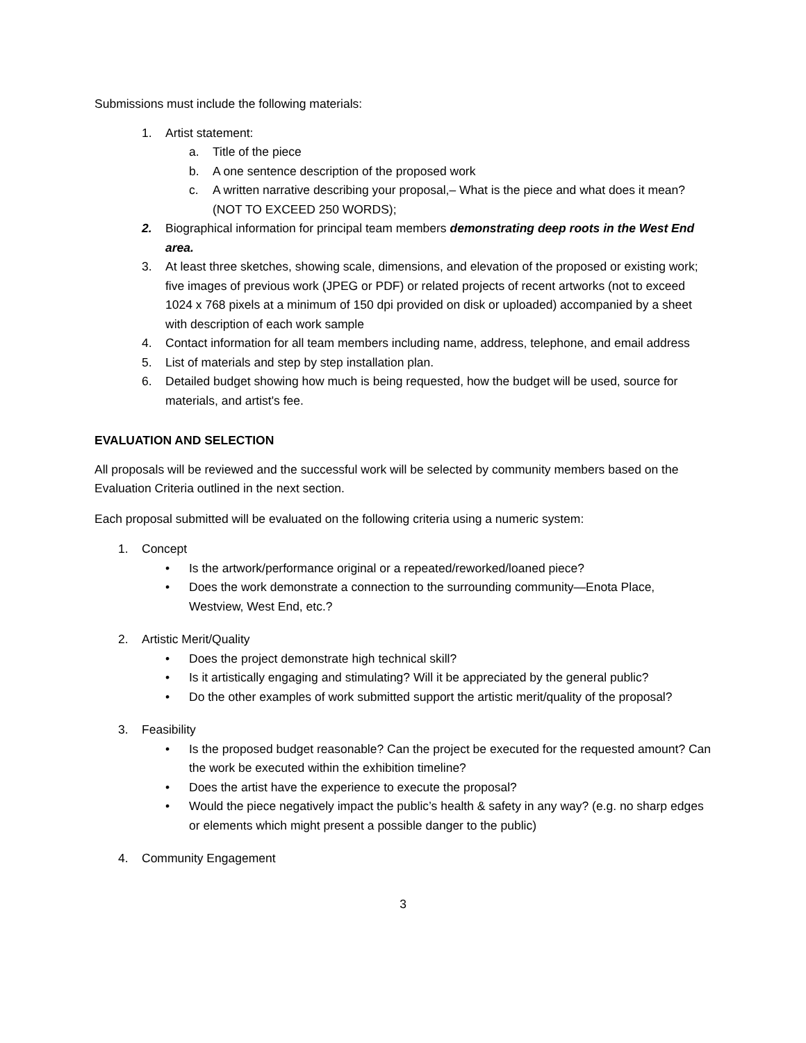Submissions must include the following materials:
1. Artist statement:
a. Title of the piece
b. A one sentence description of the proposed work
c. A written narrative describing your proposal,– What is the piece and what does it mean? (NOT TO EXCEED 250 WORDS);
2. Biographical information for principal team members demonstrating deep roots in the West End area.
3. At least three sketches, showing scale, dimensions, and elevation of the proposed or existing work; five images of previous work (JPEG or PDF) or related projects of recent artworks (not to exceed 1024 x 768 pixels at a minimum of 150 dpi provided on disk or uploaded) accompanied by a sheet with description of each work sample
4. Contact information for all team members including name, address, telephone, and email address
5. List of materials and step by step installation plan.
6. Detailed budget showing how much is being requested, how the budget will be used, source for materials, and artist's fee.
EVALUATION AND SELECTION
All proposals will be reviewed and the successful work will be selected by community members based on the Evaluation Criteria outlined in the next section.
Each proposal submitted will be evaluated on the following criteria using a numeric system:
1. Concept
• Is the artwork/performance original or a repeated/reworked/loaned piece?
• Does the work demonstrate a connection to the surrounding community—Enota Place, Westview, West End, etc.?
2. Artistic Merit/Quality
• Does the project demonstrate high technical skill?
• Is it artistically engaging and stimulating? Will it be appreciated by the general public?
• Do the other examples of work submitted support the artistic merit/quality of the proposal?
3. Feasibility
• Is the proposed budget reasonable? Can the project be executed for the requested amount? Can the work be executed within the exhibition timeline?
• Does the artist have the experience to execute the proposal?
• Would the piece negatively impact the public’s health & safety in any way? (e.g. no sharp edges or elements which might present a possible danger to the public)
4. Community Engagement
3